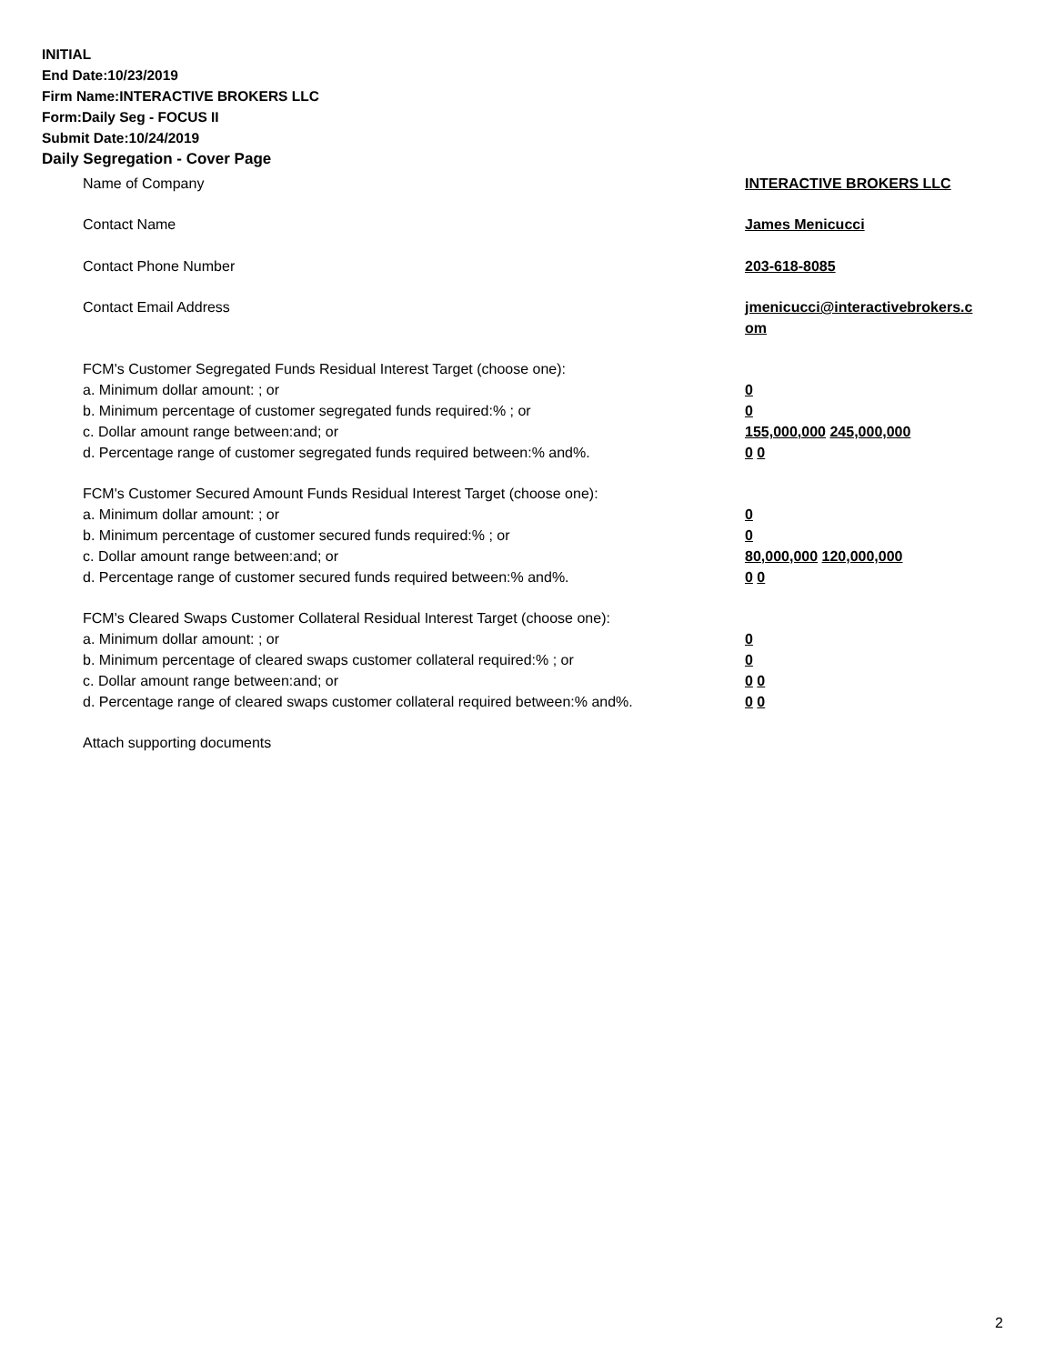INITIAL
End Date:10/23/2019
Firm Name:INTERACTIVE BROKERS LLC
Form:Daily Seg - FOCUS II
Submit Date:10/24/2019
Daily Segregation - Cover Page
Name of Company INTERACTIVE BROKERS LLC
Contact Name James Menicucci
Contact Phone Number 203-618-8085
Contact Email Address jmenicucci@interactivebrokers.c
om
FCM's Customer Segregated Funds Residual Interest Target (choose one):
a. Minimum dollar amount: ; or 0
b. Minimum percentage of customer segregated funds required:% ; or 0
c. Dollar amount range between:and; or 155,000,000 245,000,000
d. Percentage range of customer segregated funds required between:% and%. 0 0
FCM's Customer Secured Amount Funds Residual Interest Target (choose one):
a. Minimum dollar amount: ; or 0
b. Minimum percentage of customer secured funds required:% ; or 0
c. Dollar amount range between:and; or 80,000,000 120,000,000
d. Percentage range of customer secured funds required between:% and%. 0 0
FCM's Cleared Swaps Customer Collateral Residual Interest Target (choose one):
a. Minimum dollar amount: ; or 0
b. Minimum percentage of cleared swaps customer collateral required:% ; or 0
c. Dollar amount range between:and; or 0 0
d. Percentage range of cleared swaps customer collateral required between:% and%.
0 0
Attach supporting documents
2